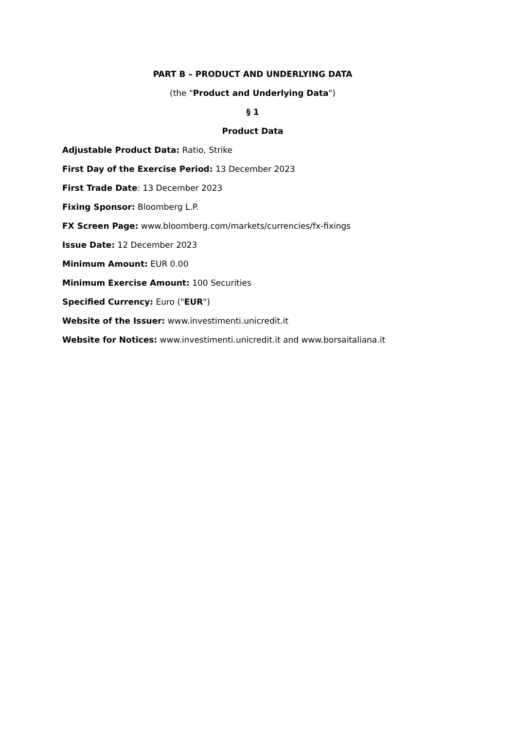PART B – PRODUCT AND UNDERLYING DATA
(the "Product and Underlying Data")
§ 1
Product Data
Adjustable Product Data: Ratio, Strike
First Day of the Exercise Period: 13 December 2023
First Trade Date: 13 December 2023
Fixing Sponsor: Bloomberg L.P.
FX Screen Page: www.bloomberg.com/markets/currencies/fx-fixings
Issue Date: 12 December 2023
Minimum Amount: EUR 0.00
Minimum Exercise Amount: 100 Securities
Specified Currency: Euro ("EUR")
Website of the Issuer: www.investimenti.unicredit.it
Website for Notices: www.investimenti.unicredit.it and www.borsaitaliana.it